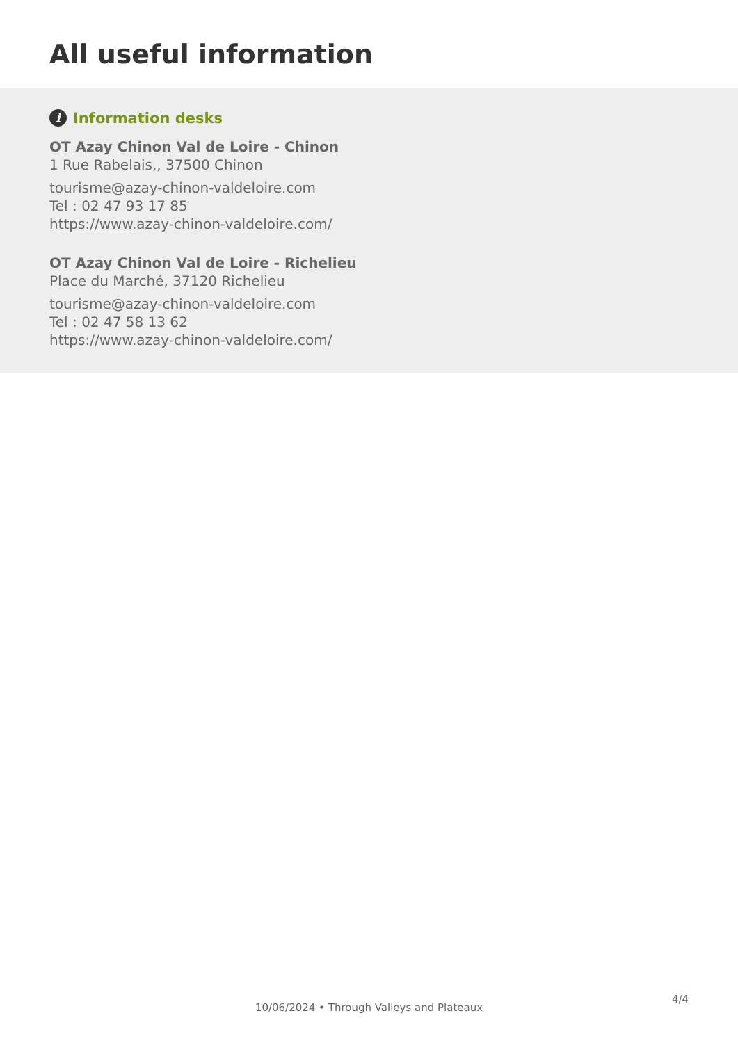All useful information
i Information desks
OT Azay Chinon Val de Loire - Chinon
1 Rue Rabelais,, 37500 Chinon
tourisme@azay-chinon-valdeloire.com
Tel : 02 47 93 17 85
https://www.azay-chinon-valdeloire.com/
OT Azay Chinon Val de Loire - Richelieu
Place du Marché, 37120 Richelieu
tourisme@azay-chinon-valdeloire.com
Tel : 02 47 58 13 62
https://www.azay-chinon-valdeloire.com/
4/4
10/06/2024 • Through Valleys and Plateaux